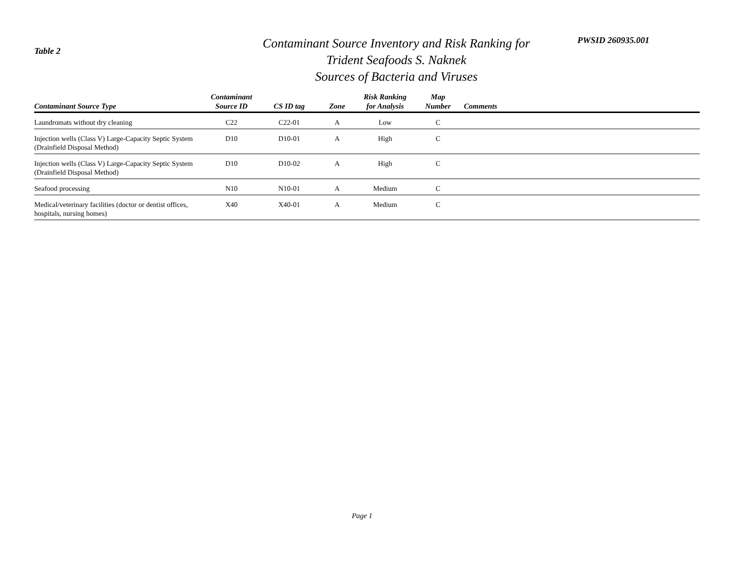Table 2
Contaminant Source Inventory and Risk Ranking for
Trident Seafoods S. Naknek
Sources of Bacteria and Viruses
PWSID 260935.001
| Contaminant Source Type | Contaminant Source ID | CS ID tag | Zone | Risk Ranking for Analysis | Map Number | Comments |
| --- | --- | --- | --- | --- | --- | --- |
| Laundromats without dry cleaning | C22 | C22-01 | A | Low | C | |
| Injection wells (Class V) Large-Capacity Septic System (Drainfield Disposal Method) | D10 | D10-01 | A | High | C | |
| Injection wells (Class V) Large-Capacity Septic System (Drainfield Disposal Method) | D10 | D10-02 | A | High | C | |
| Seafood processing | N10 | N10-01 | A | Medium | C | |
| Medical/veterinary facilities (doctor or dentist offices, hospitals, nursing homes) | X40 | X40-01 | A | Medium | C | |
Page 1